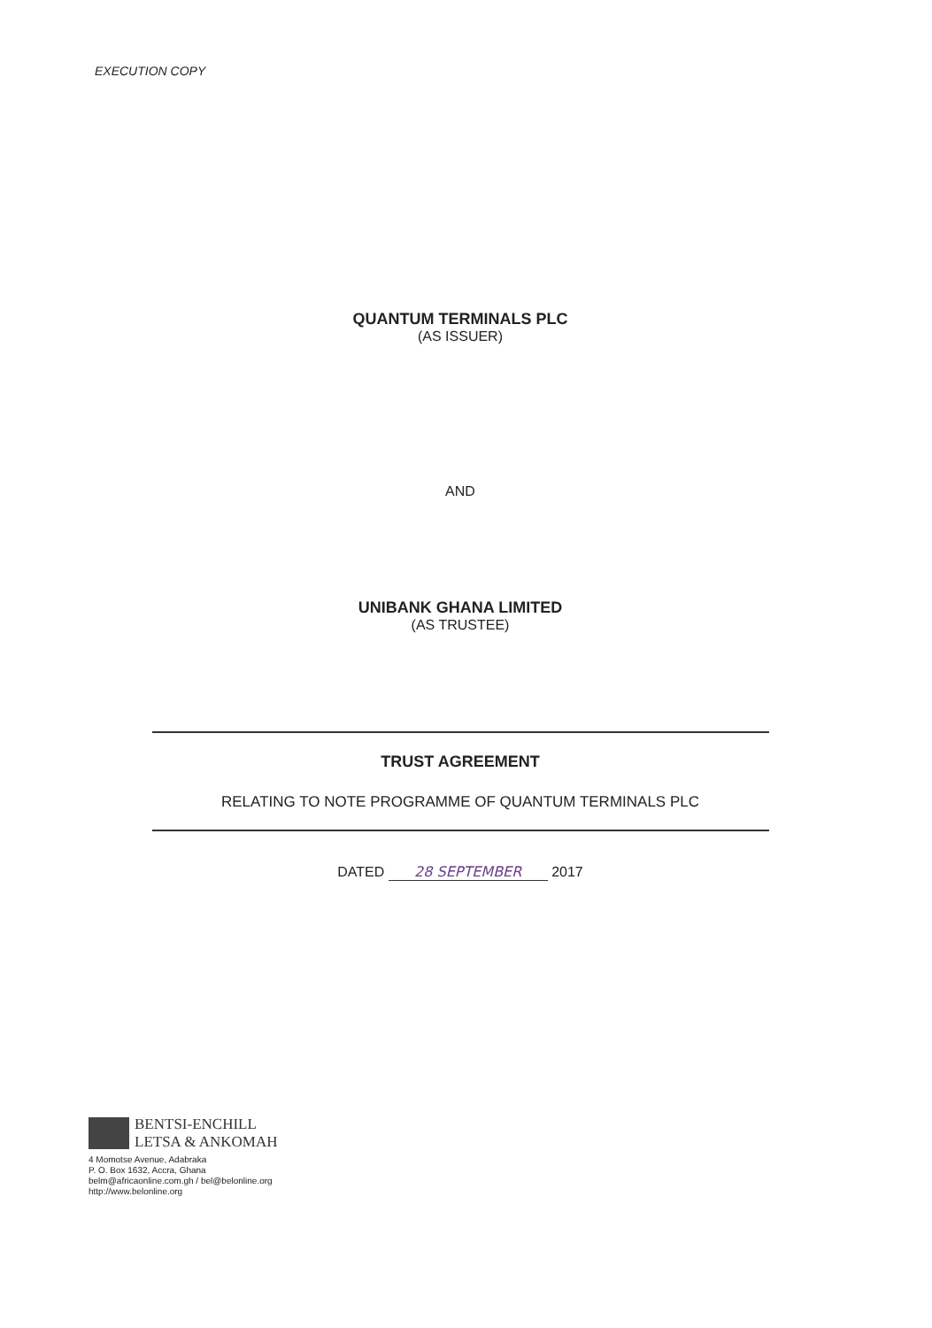EXECUTION COPY
QUANTUM TERMINALS PLC
(AS ISSUER)
AND
UNIBANK GHANA LIMITED
(AS TRUSTEE)
TRUST AGREEMENT
RELATING TO NOTE PROGRAMME OF QUANTUM TERMINALS PLC
DATED 28 SEPTEMBER 2017
BENTSI-ENCHILL
LETSA & ANKOMAH
4 Momotse Avenue, Adabraka
P. O. Box 1632, Accra, Ghana
belm@africaonline.com.gh / bel@belonline.org
http://www.belonline.org